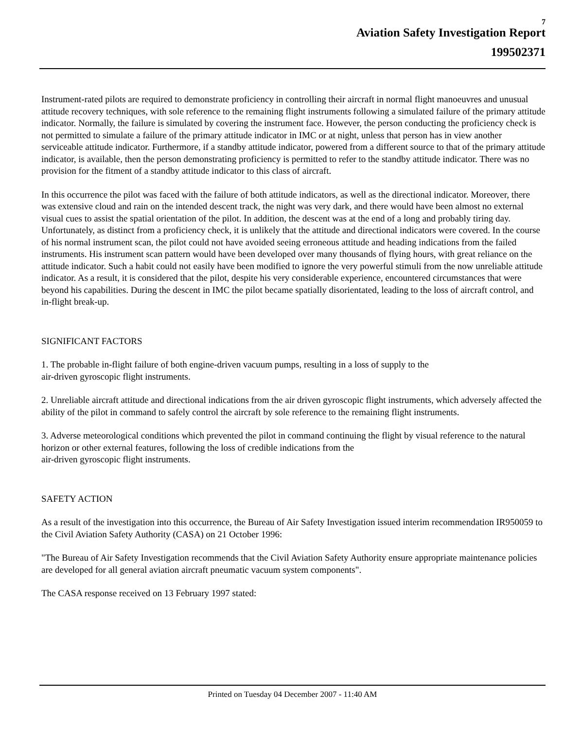7
Aviation Safety Investigation Report
199502371
Instrument-rated pilots are required to demonstrate proficiency in controlling their aircraft in normal flight manoeuvres and unusual attitude recovery techniques, with sole reference to the remaining flight instruments following a simulated failure of the primary attitude indicator. Normally, the failure is simulated by covering the instrument face. However, the person conducting the proficiency check is not permitted to simulate a failure of the primary attitude indicator in IMC or at night, unless that person has in view another serviceable attitude indicator. Furthermore, if a standby attitude indicator, powered from a different source to that of the primary attitude indicator, is available, then the person demonstrating proficiency is permitted to refer to the standby attitude indicator. There was no provision for the fitment of a standby attitude indicator to this class of aircraft.
In this occurrence the pilot was faced with the failure of both attitude indicators, as well as the directional indicator. Moreover, there was extensive cloud and rain on the intended descent track, the night was very dark, and there would have been almost no external visual cues to assist the spatial orientation of the pilot. In addition, the descent was at the end of a long and probably tiring day. Unfortunately, as distinct from a proficiency check, it is unlikely that the attitude and directional indicators were covered. In the course of his normal instrument scan, the pilot could not have avoided seeing erroneous attitude and heading indications from the failed instruments. His instrument scan pattern would have been developed over many thousands of flying hours, with great reliance on the attitude indicator. Such a habit could not easily have been modified to ignore the very powerful stimuli from the now unreliable attitude indicator. As a result, it is considered that the pilot, despite his very considerable experience, encountered circumstances that were beyond his capabilities. During the descent in IMC the pilot became spatially disorientated, leading to the loss of aircraft control, and in-flight break-up.
SIGNIFICANT FACTORS
1. The probable in-flight failure of both engine-driven vacuum pumps, resulting in a loss of supply to the
air-driven gyroscopic flight instruments.
2. Unreliable aircraft attitude and directional indications from the air driven gyroscopic flight instruments, which adversely affected the ability of the pilot in command to safely control the aircraft by sole reference to the remaining flight instruments.
3. Adverse meteorological conditions which prevented the pilot in command continuing the flight by visual reference to the natural horizon or other external features, following the loss of credible indications from the
air-driven gyroscopic flight instruments.
SAFETY ACTION
As a result of the investigation into this occurrence, the Bureau of Air Safety Investigation issued interim recommendation IR950059 to the Civil Aviation Safety Authority (CASA) on 21 October 1996:
"The Bureau of Air Safety Investigation recommends that the Civil Aviation Safety Authority ensure appropriate maintenance policies are developed for all general aviation aircraft pneumatic vacuum system components".
The CASA response received on 13 February 1997 stated:
Printed on Tuesday 04 December 2007 - 11:40 AM